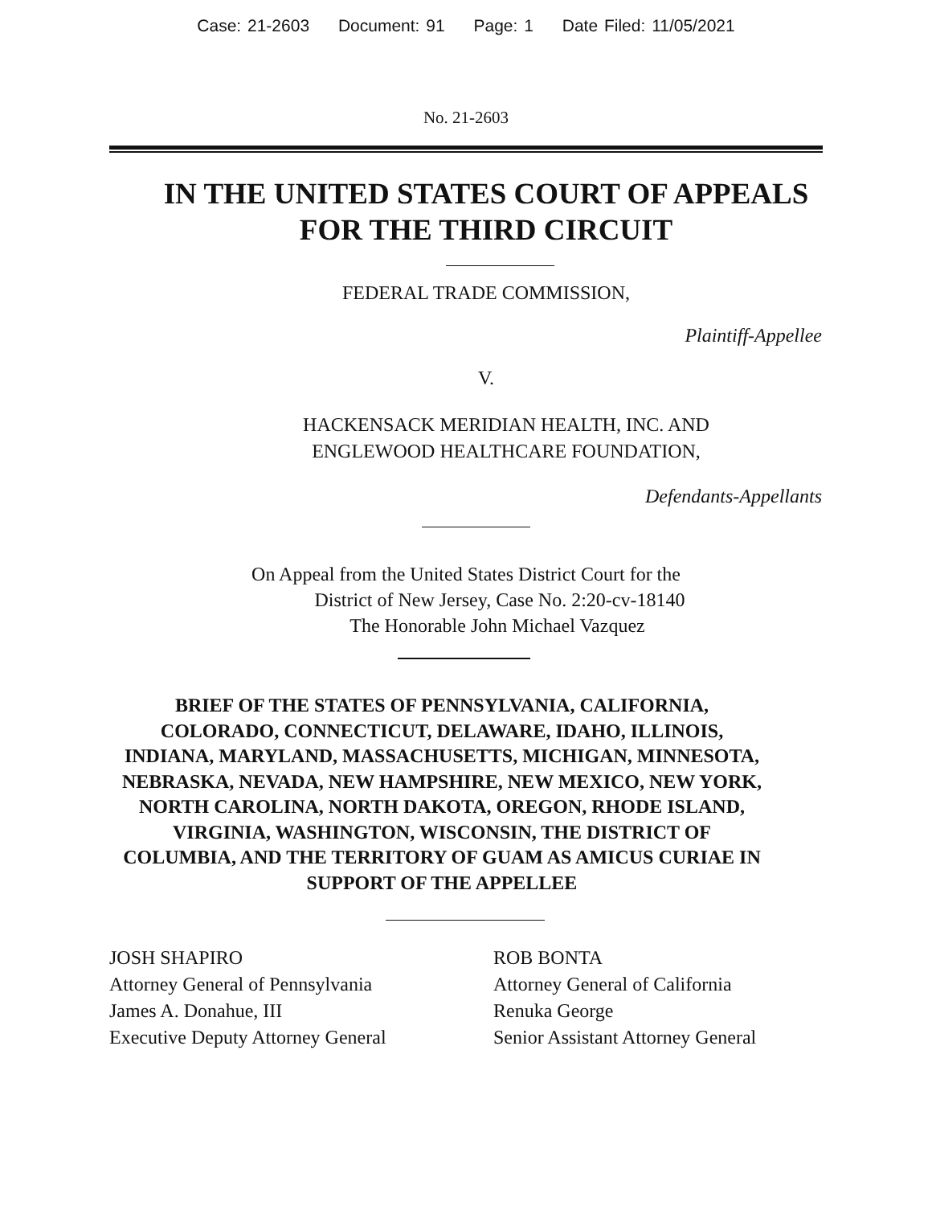Case: 21-2603 Document: 91 Page: 1 Date Filed: 11/05/2021
No. 21-2603
IN THE UNITED STATES COURT OF APPEALS
FOR THE THIRD CIRCUIT
FEDERAL TRADE COMMISSION,
Plaintiff-Appellee
V.
HACKENSACK MERIDIAN HEALTH, INC. AND
ENGLEWOOD HEALTHCARE FOUNDATION,
Defendants-Appellants
On Appeal from the United States District Court for the
District of New Jersey, Case No. 2:20-cv-18140
The Honorable John Michael Vazquez
BRIEF OF THE STATES OF PENNSYLVANIA, CALIFORNIA, COLORADO, CONNECTICUT, DELAWARE, IDAHO, ILLINOIS, INDIANA, MARYLAND, MASSACHUSETTS, MICHIGAN, MINNESOTA, NEBRASKA, NEVADA, NEW HAMPSHIRE, NEW MEXICO, NEW YORK, NORTH CAROLINA, NORTH DAKOTA, OREGON, RHODE ISLAND, VIRGINIA, WASHINGTON, WISCONSIN, THE DISTRICT OF COLUMBIA, AND THE TERRITORY OF GUAM AS AMICUS CURIAE IN SUPPORT OF THE APPELLEE
JOSH SHAPIRO
Attorney General of Pennsylvania
James A. Donahue, III
Executive Deputy Attorney General
ROB BONTA
Attorney General of California
Renuka George
Senior Assistant Attorney General